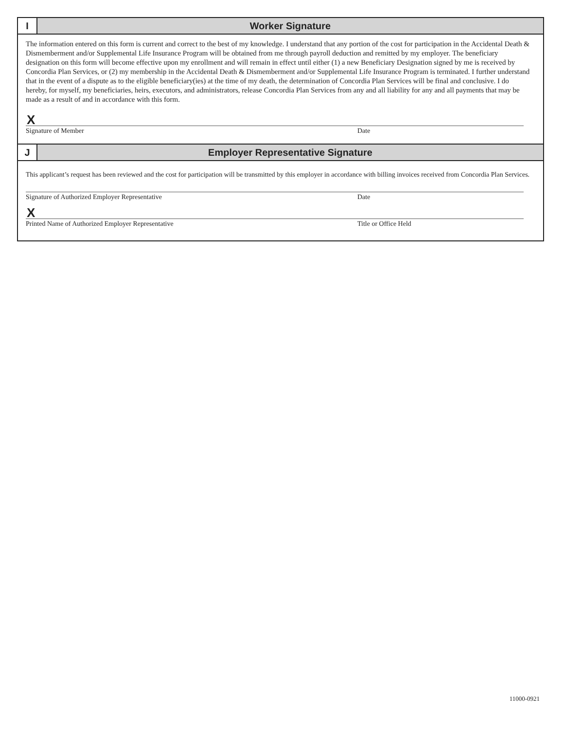I Worker Signature
The information entered on this form is current and correct to the best of my knowledge. I understand that any portion of the cost for participation in the Accidental Death & Dismemberment and/or Supplemental Life Insurance Program will be obtained from me through payroll deduction and remitted by my employer. The beneficiary designation on this form will become effective upon my enrollment and will remain in effect until either (1) a new Beneficiary Designation signed by me is received by Concordia Plan Services, or (2) my membership in the Accidental Death & Dismemberment and/or Supplemental Life Insurance Program is terminated. I further understand that in the event of a dispute as to the eligible beneficiary(ies) at the time of my death, the determination of Concordia Plan Services will be final and conclusive. I do hereby, for myself, my beneficiaries, heirs, executors, and administrators, release Concordia Plan Services from any and all liability for any and all payments that may be made as a result of and in accordance with this form.
X
Signature of Member Date
J Employer Representative Signature
This applicant’s request has been reviewed and the cost for participation will be transmitted by this employer in accordance with billing invoices received from Concordia Plan Services.
Signature of Authorized Employer Representative Date
X
Printed Name of Authorized Employer Representative Title or Office Held
11000-0921